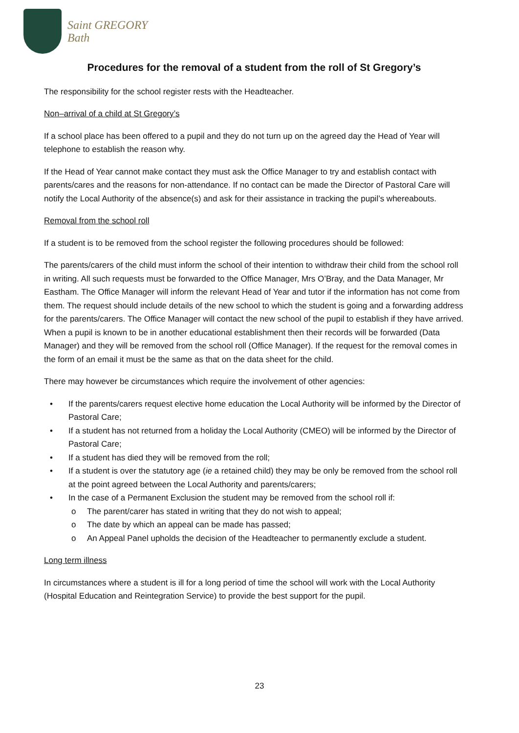Saint GREGORY
Bath
Procedures for the removal of a student from the roll of St Gregory’s
The responsibility for the school register rests with the Headteacher.
Non–arrival of a child at St Gregory’s
If a school place has been offered to a pupil and they do not turn up on the agreed day the Head of Year will telephone to establish the reason why.
If the Head of Year cannot make contact they must ask the Office Manager to try and establish contact with parents/cares and the reasons for non-attendance. If no contact can be made the Director of Pastoral Care will notify the Local Authority of the absence(s) and ask for their assistance in tracking the pupil’s whereabouts.
Removal from the school roll
If a student is to be removed from the school register the following procedures should be followed:
The parents/carers of the child must inform the school of their intention to withdraw their child from the school roll in writing. All such requests must be forwarded to the Office Manager, Mrs O’Bray, and the Data Manager, Mr Eastham. The Office Manager will inform the relevant Head of Year and tutor if the information has not come from them. The request should include details of the new school to which the student is going and a forwarding address for the parents/carers. The Office Manager will contact the new school of the pupil to establish if they have arrived. When a pupil is known to be in another educational establishment then their records will be forwarded (Data Manager) and they will be removed from the school roll (Office Manager). If the request for the removal comes in the form of an email it must be the same as that on the data sheet for the child.
There may however be circumstances which require the involvement of other agencies:
• If the parents/carers request elective home education the Local Authority will be informed by the Director of Pastoral Care;
• If a student has not returned from a holiday the Local Authority (CMEO) will be informed by the Director of Pastoral Care;
• If a student has died they will be removed from the roll;
• If a student is over the statutory age (ie a retained child) they may be only be removed from the school roll at the point agreed between the Local Authority and parents/carers;
• In the case of a Permanent Exclusion the student may be removed from the school roll if:
o The parent/carer has stated in writing that they do not wish to appeal;
o The date by which an appeal can be made has passed;
o An Appeal Panel upholds the decision of the Headteacher to permanently exclude a student.
Long term illness
In circumstances where a student is ill for a long period of time the school will work with the Local Authority (Hospital Education and Reintegration Service) to provide the best support for the pupil.
23